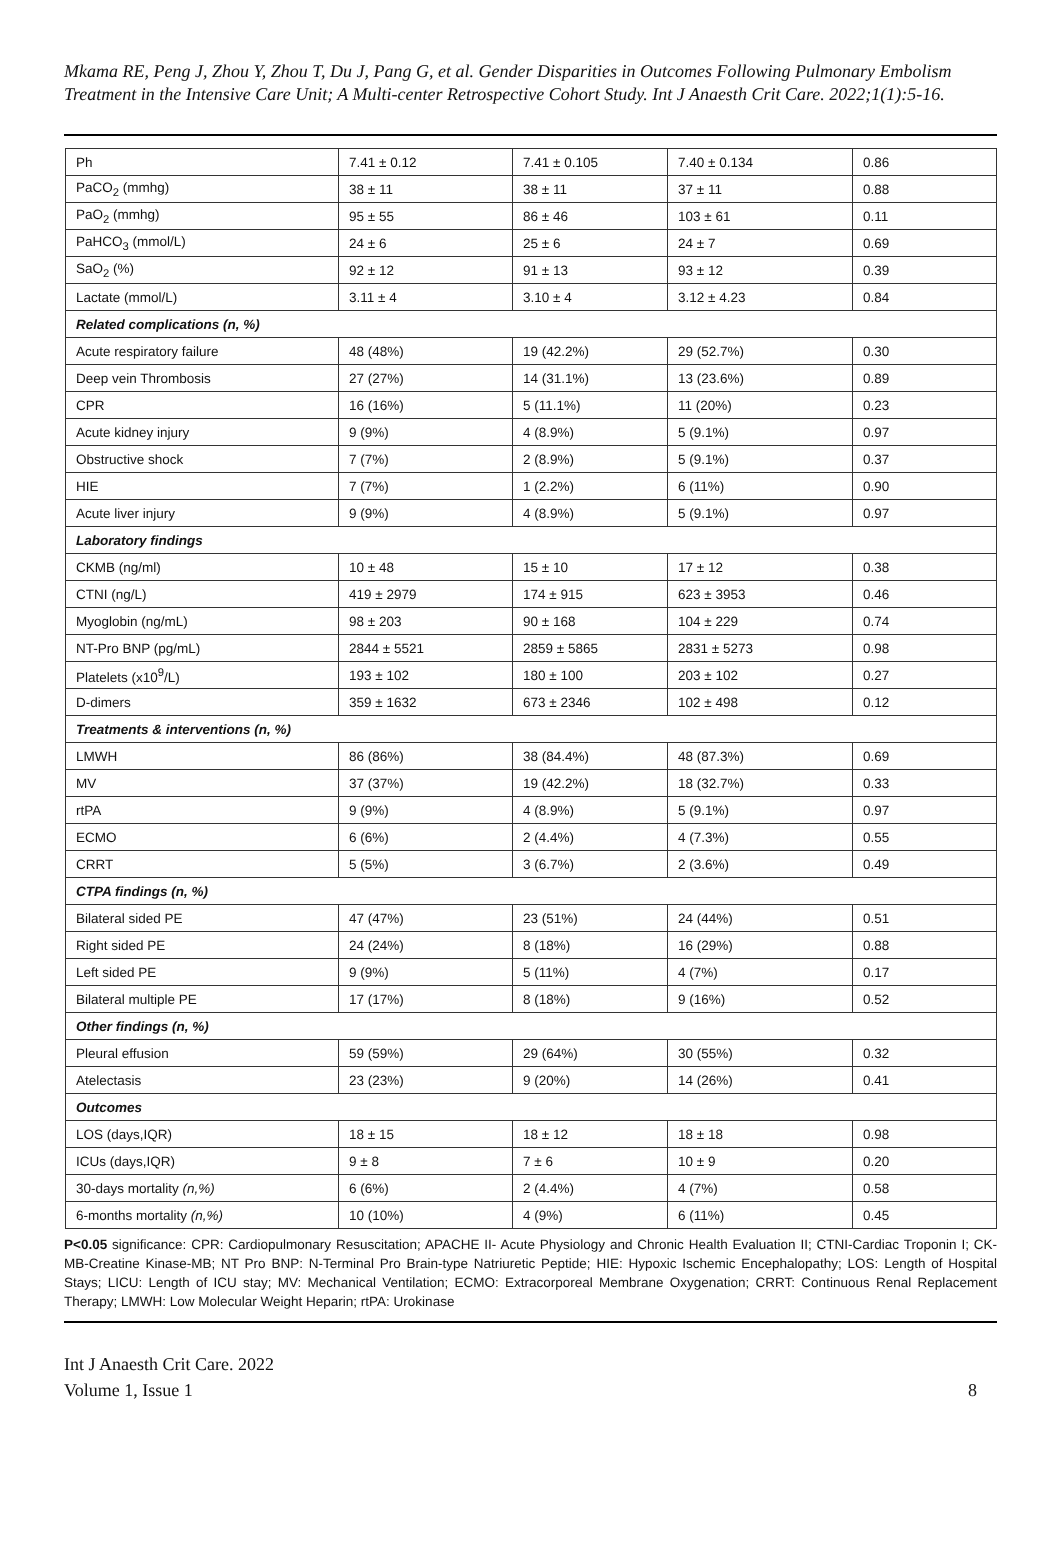Mkama RE, Peng J, Zhou Y, Zhou T, Du J, Pang G, et al. Gender Disparities in Outcomes Following Pulmonary Embolism Treatment in the Intensive Care Unit; A Multi-center Retrospective Cohort Study. Int J Anaesth Crit Care. 2022;1(1):5-16.
| Ph | 7.41 ± 0.12 | 7.41 ± 0.105 | 7.40 ± 0.134 | 0.86 |
| PaCO<sub>2</sub> (mmhg) | 38 ± 11 | 38 ± 11 | 37 ± 11 | 0.88 |
| PaO<sub>2</sub> (mmhg) | 95 ± 55 | 86 ± 46 | 103 ± 61 | 0.11 |
| PaHCO<sub>3</sub> (mmol/L) | 24 ± 6 | 25 ± 6 | 24 ± 7 | 0.69 |
| SaO<sub>2</sub> (%) | 92 ± 12 | 91 ± 13 | 93 ± 12 | 0.39 |
| Lactate (mmol/L) | 3.11 ± 4 | 3.10 ± 4 | 3.12 ± 4.23 | 0.84 |
| Related complications (n, %) | | | | |
| Acute respiratory failure | 48 (48%) | 19 (42.2%) | 29 (52.7%) | 0.30 |
| Deep vein Thrombosis | 27 (27%) | 14 (31.1%) | 13 (23.6%) | 0.89 |
| CPR | 16 (16%) | 5 (11.1%) | 11 (20%) | 0.23 |
| Acute kidney injury | 9 (9%) | 4 (8.9%) | 5 (9.1%) | 0.97 |
| Obstructive shock | 7 (7%) | 2 (8.9%) | 5 (9.1%) | 0.37 |
| HIE | 7 (7%) | 1 (2.2%) | 6 (11%) | 0.90 |
| Acute liver injury | 9 (9%) | 4 (8.9%) | 5 (9.1%) | 0.97 |
| Laboratory findings | | | | |
| CKMB (ng/ml) | 10 ± 48 | 15 ± 10 | 17 ± 12 | 0.38 |
| CTNI (ng/L) | 419 ± 2979 | 174 ± 915 | 623 ± 3953 | 0.46 |
| Myoglobin (ng/mL) | 98 ± 203 | 90 ± 168 | 104 ± 229 | 0.74 |
| NT-Pro BNP (pg/mL) | 2844 ± 5521 | 2859 ± 5865 | 2831 ± 5273 | 0.98 |
| Platelets (x10<sup>9</sup>/L) | 193 ± 102 | 180 ± 100 | 203 ± 102 | 0.27 |
| D-dimers | 359 ± 1632 | 673 ± 2346 | 102 ± 498 | 0.12 |
| Treatments & interventions (n, %) | | | | |
| LMWH | 86 (86%) | 38 (84.4%) | 48 (87.3%) | 0.69 |
| MV | 37 (37%) | 19 (42.2%) | 18 (32.7%) | 0.33 |
| rtPA | 9 (9%) | 4 (8.9%) | 5 (9.1%) | 0.97 |
| ECMO | 6 (6%) | 2 (4.4%) | 4 (7.3%) | 0.55 |
| CRRT | 5 (5%) | 3 (6.7%) | 2 (3.6%) | 0.49 |
| CTPA findings (n, %) | | | | |
| Bilateral sided PE | 47 (47%) | 23 (51%) | 24 (44%) | 0.51 |
| Right sided PE | 24 (24%) | 8 (18%) | 16 (29%) | 0.88 |
| Left sided PE | 9 (9%) | 5 (11%) | 4 (7%) | 0.17 |
| Bilateral multiple PE | 17 (17%) | 8 (18%) | 9 (16%) | 0.52 |
| Other findings (n, %) | | | | |
| Pleural effusion | 59 (59%) | 29 (64%) | 30 (55%) | 0.32 |
| Atelectasis | 23 (23%) | 9 (20%) | 14 (26%) | 0.41 |
| Outcomes | | | | |
| LOS (days,IQR) | 18 ± 15 | 18 ± 12 | 18 ± 18 | 0.98 |
| ICUs (days,IQR) | 9 ± 8 | 7 ± 6 | 10 ± 9 | 0.20 |
| 30-days mortality (n,%) | 6 (6%) | 2 (4.4%) | 4 (7%) | 0.58 |
| 6-months mortality (n,%) | 10 (10%) | 4 (9%) | 6 (11%) | 0.45 |
P<0.05 significance: CPR: Cardiopulmonary Resuscitation; APACHE II- Acute Physiology and Chronic Health Evaluation II; CTNI-Cardiac Troponin I; CK-MB-Creatine Kinase-MB; NT Pro BNP: N-Terminal Pro Brain-type Natriuretic Peptide; HIE: Hypoxic Ischemic Encephalopathy; LOS: Length of Hospital Stays; LICU: Length of ICU stay; MV: Mechanical Ventilation; ECMO: Extracorporeal Membrane Oxygenation; CRRT: Continuous Renal Replacement Therapy; LMWH: Low Molecular Weight Heparin; rtPA: Urokinase
Int J Anaesth Crit Care. 2022
Volume 1, Issue 1
8